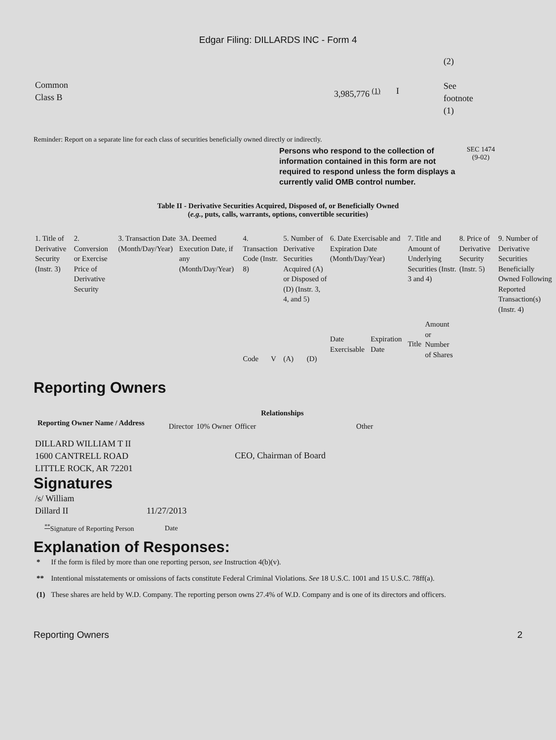Edgar Filing: DILLARDS INC - Form 4
| Common Class B | 3,985,776 <sup>(1)</sup> | I | (2) See footnote (1) |
Reminder: Report on a separate line for each class of securities beneficially owned directly or indirectly.
Persons who respond to the collection of information contained in this form are not required to respond unless the form displays a currently valid OMB control number.
SEC 1474
(9-02)
Table II - Derivative Securities Acquired, Disposed of, or Beneficially Owned
(e.g., puts, calls, warrants, options, convertible securities)
| 1. Title of Derivative Security (Instr. 3) | 2. Conversion or Exercise Price of Derivative Security | 3. Transaction Date (Month/Day/Year) | 3A. Deemed Execution Date, if any (Month/Day/Year) | 4. Transaction Code (Instr. 8) | | 5. Number of Derivative Securities Acquired (A) or Disposed of (D) (Instr. 3, 4, and 5) | | 6. Date Exercisable and Expiration Date (Month/Day/Year) | | 7. Title and Amount of Underlying Securities (Instr. 3 and 4) | | 8. Price of Derivative Security (Instr. 5) | 9. Number of Derivative Securities Beneficially Owned Following Reported Transaction(s) (Instr. 4) |
| | | | | Code | V | (A) | (D) | Date Exercisable | Expiration Date | Title | Amount or Number of Shares | | |
Reporting Owners
| Reporting Owner Name / Address | Relationships | | | |
| --- | --- | --- | --- | --- |
| | Director | 10% Owner | Officer | Other |
| DILLARD WILLIAM T II 1600 CANTRELL ROAD LITTLE ROCK, AR 72201 | | | CEO, Chairman of Board | |
Signatures
| /s/ William Dillard II | 11/27/2013 |
| <sup>**</sup> Signature of Reporting Person | Date |
Explanation of Responses:
| * | If the form is filed by more than one reporting person, see Instruction 4(b)(v). |
| ** | Intentional misstatements or omissions of facts constitute Federal Criminal Violations. See 18 U.S.C. 1001 and 15 U.S.C. 78ff(a). |
| (1) | These shares are held by W.D. Company. The reporting person owns 27.4% of W.D. Company and is one of its directors and officers. |
Reporting Owners 2